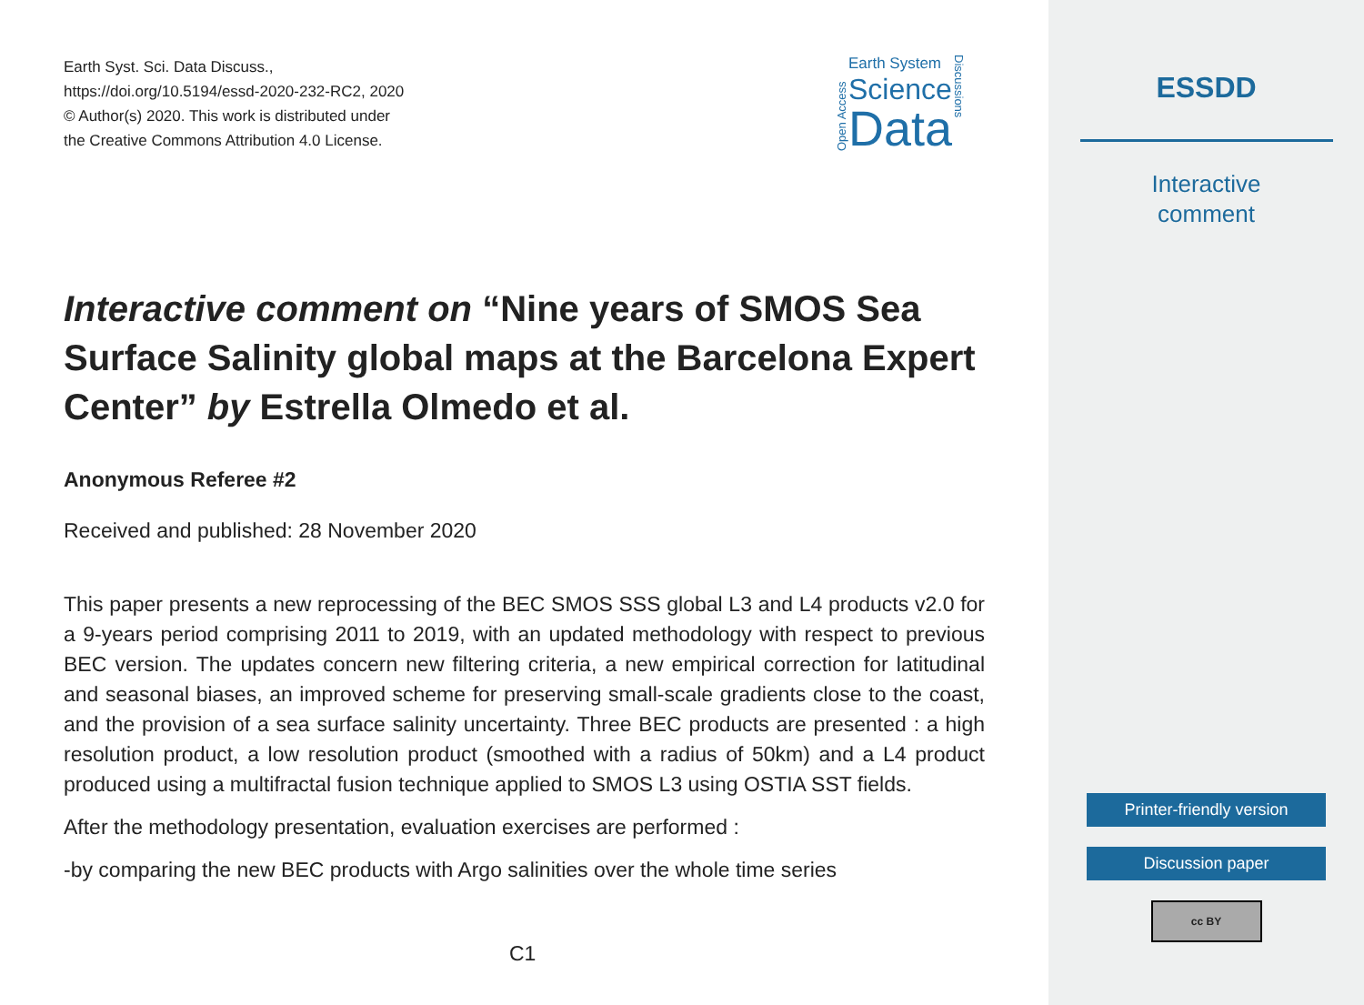Earth Syst. Sci. Data Discuss.,
https://doi.org/10.5194/essd-2020-232-RC2, 2020
© Author(s) 2020. This work is distributed under
the Creative Commons Attribution 4.0 License.
Open Access
Earth System
Science
Data
Discussions
Interactive comment on “Nine years of SMOS Sea Surface Salinity global maps at the Barcelona Expert Center” by Estrella Olmedo et al.
Anonymous Referee #2
Received and published: 28 November 2020
This paper presents a new reprocessing of the BEC SMOS SSS global L3 and L4 products v2.0 for a 9-years period comprising 2011 to 2019, with an updated methodology with respect to previous BEC version. The updates concern new filtering criteria, a new empirical correction for latitudinal and seasonal biases, an improved scheme for preserving small-scale gradients close to the coast, and the provision of a sea surface salinity uncertainty. Three BEC products are presented : a high resolution product, a low resolution product (smoothed with a radius of 50km) and a L4 product produced using a multifractal fusion technique applied to SMOS L3 using OSTIA SST fields.
After the methodology presentation, evaluation exercises are performed :
-by comparing the new BEC products with Argo salinities over the whole time series
C1
ESSDD
Interactive
comment
Printer-friendly version
Discussion paper
cc BY